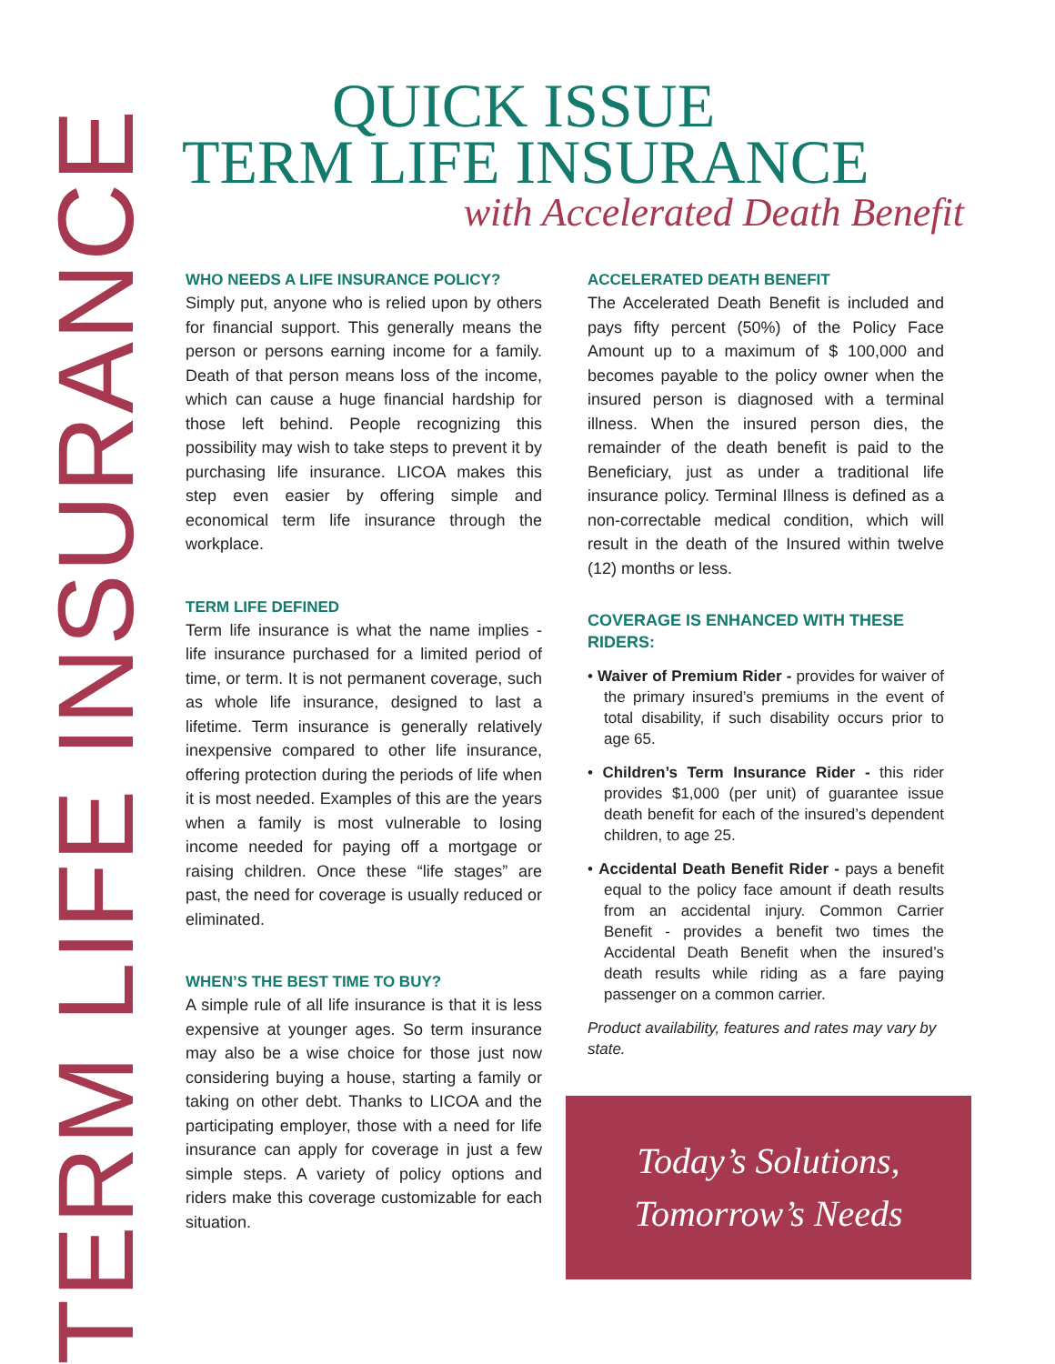TERM LIFE INSURANCE
QUICK ISSUE
TERM LIFE INSURANCE
with Accelerated Death Benefit
WHO NEEDS A LIFE INSURANCE POLICY?
Simply put, anyone who is relied upon by others for financial support. This generally means the person or persons earning income for a family. Death of that person means loss of the income, which can cause a huge financial hardship for those left behind. People recognizing this possibility may wish to take steps to prevent it by purchasing life insurance. LICOA makes this step even easier by offering simple and economical term life insurance through the workplace.
TERM LIFE DEFINED
Term life insurance is what the name implies - life insurance purchased for a limited period of time, or term. It is not permanent coverage, such as whole life insurance, designed to last a lifetime. Term insurance is generally relatively inexpensive compared to other life insurance, offering protection during the periods of life when it is most needed. Examples of this are the years when a family is most vulnerable to losing income needed for paying off a mortgage or raising children. Once these “life stages” are past, the need for coverage is usually reduced or eliminated.
WHEN’S THE BEST TIME TO BUY?
A simple rule of all life insurance is that it is less expensive at younger ages. So term insurance may also be a wise choice for those just now considering buying a house, starting a family or taking on other debt. Thanks to LICOA and the participating employer, those with a need for life insurance can apply for coverage in just a few simple steps. A variety of policy options and riders make this coverage customizable for each situation.
ACCELERATED DEATH BENEFIT
The Accelerated Death Benefit is included and pays fifty percent (50%) of the Policy Face Amount up to a maximum of $ 100,000 and becomes payable to the policy owner when the insured person is diagnosed with a terminal illness. When the insured person dies, the remainder of the death benefit is paid to the Beneficiary, just as under a traditional life insurance policy. Terminal Illness is defined as a non-correctable medical condition, which will result in the death of the Insured within twelve (12) months or less.
COVERAGE IS ENHANCED WITH THESE RIDERS:
• Waiver of Premium Rider - provides for waiver of the primary insured’s premiums in the event of total disability, if such disability occurs prior to age 65.
• Children’s Term Insurance Rider - this rider provides $1,000 (per unit) of guarantee issue death benefit for each of the insured’s dependent children, to age 25.
• Accidental Death Benefit Rider - pays a benefit equal to the policy face amount if death results from an accidental injury. Common Carrier Benefit - provides a benefit two times the Accidental Death Benefit when the insured’s death results while riding as a fare paying passenger on a common carrier.
Product availability, features and rates may vary by state.
Today’s Solutions,
Tomorrow’s Needs